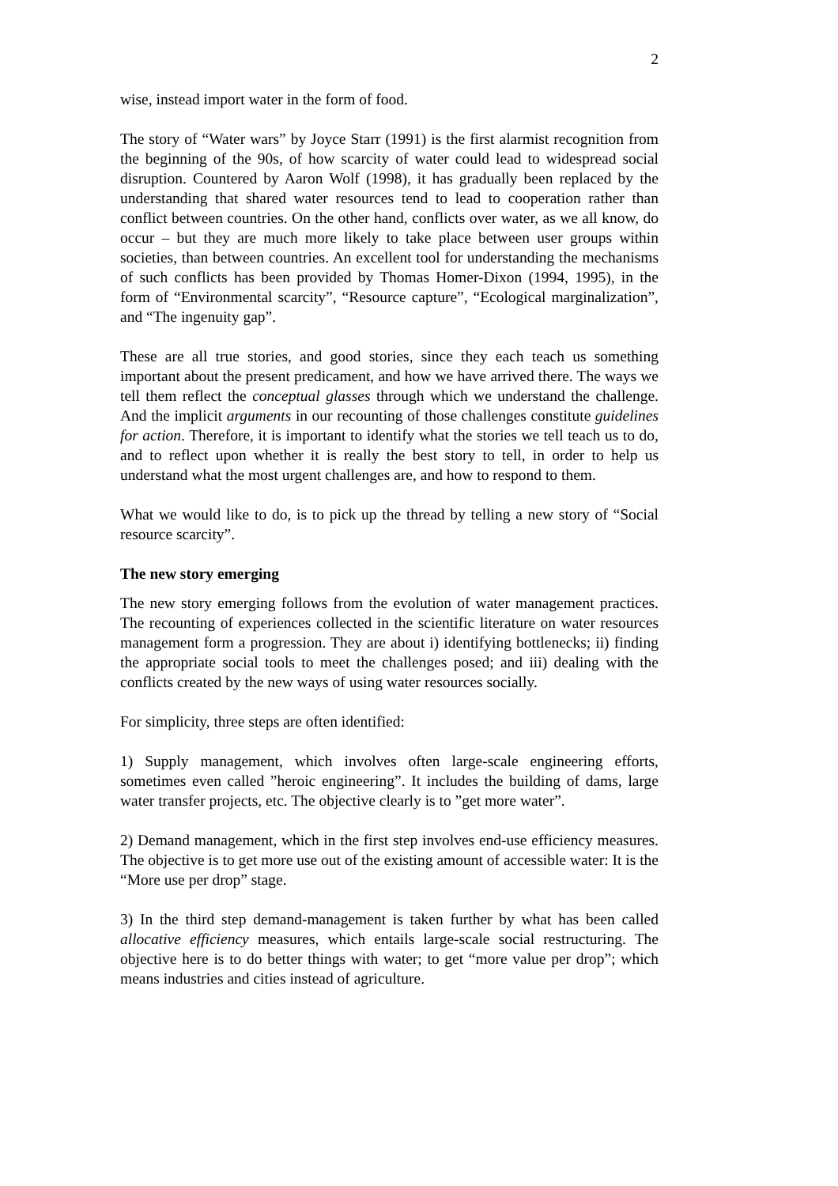2
wise, instead import water in the form of food.
The story of “Water wars” by Joyce Starr (1991) is the first alarmist recognition from the beginning of the 90s, of how scarcity of water could lead to widespread social disruption. Countered by Aaron Wolf (1998), it has gradually been replaced by the understanding that shared water resources tend to lead to cooperation rather than conflict between countries. On the other hand, conflicts over water, as we all know, do occur – but they are much more likely to take place between user groups within societies, than between countries. An excellent tool for understanding the mechanisms of such conflicts has been provided by Thomas Homer-Dixon (1994, 1995), in the form of “Environmental scarcity”, “Resource capture”, “Ecological marginalization”, and “The ingenuity gap”.
These are all true stories, and good stories, since they each teach us something important about the present predicament, and how we have arrived there. The ways we tell them reflect the conceptual glasses through which we understand the challenge. And the implicit arguments in our recounting of those challenges constitute guidelines for action. Therefore, it is important to identify what the stories we tell teach us to do, and to reflect upon whether it is really the best story to tell, in order to help us understand what the most urgent challenges are, and how to respond to them.
What we would like to do, is to pick up the thread by telling a new story of “Social resource scarcity”.
The new story emerging
The new story emerging follows from the evolution of water management practices. The recounting of experiences collected in the scientific literature on water resources management form a progression. They are about i) identifying bottlenecks; ii) finding the appropriate social tools to meet the challenges posed; and iii) dealing with the conflicts created by the new ways of using water resources socially.
For simplicity, three steps are often identified:
1) Supply management, which involves often large-scale engineering efforts, sometimes even called ”heroic engineering”. It includes the building of dams, large water transfer projects, etc. The objective clearly is to ”get more water”.
2) Demand management, which in the first step involves end-use efficiency measures. The objective is to get more use out of the existing amount of accessible water: It is the “More use per drop” stage.
3) In the third step demand-management is taken further by what has been called allocative efficiency measures, which entails large-scale social restructuring. The objective here is to do better things with water; to get “more value per drop”; which means industries and cities instead of agriculture.